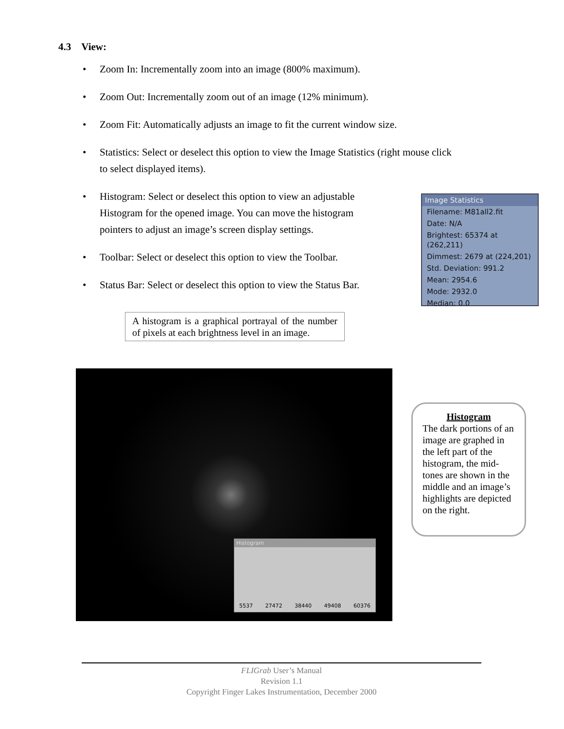4.3 View:
• Zoom In: Incrementally zoom into an image (800% maximum).
• Zoom Out: Incrementally zoom out of an image (12% minimum).
• Zoom Fit: Automatically adjusts an image to fit the current window size.
• Statistics: Select or deselect this option to view the Image Statistics (right mouse click to select displayed items).
• Histogram: Select or deselect this option to view an adjustable Histogram for the opened image. You can move the histogram pointers to adjust an image’s screen display settings.
• Toolbar: Select or deselect this option to view the Toolbar.
• Status Bar: Select or deselect this option to view the Status Bar.
Image Statistics
Filename: M81all2.fit
Date: N/A
Brightest: 65374 at (262,211)
Dimmest: 2679 at (224,201)
Std. Deviation: 991.2
Mean: 2954.6
Mode: 2932.0
Median: 0.0
A histogram is a graphical portrayal of the number of pixels at each brightness level in an image.
Histogram
5537 27472 38440 49408 60376
Histogram
The dark portions of an image are graphed in the left part of the histogram, the mid-tones are shown in the middle and an image’s highlights are depicted on the right.
FLIGrab User’s Manual
Revision 1.1
Copyright Finger Lakes Instrumentation, December 2000